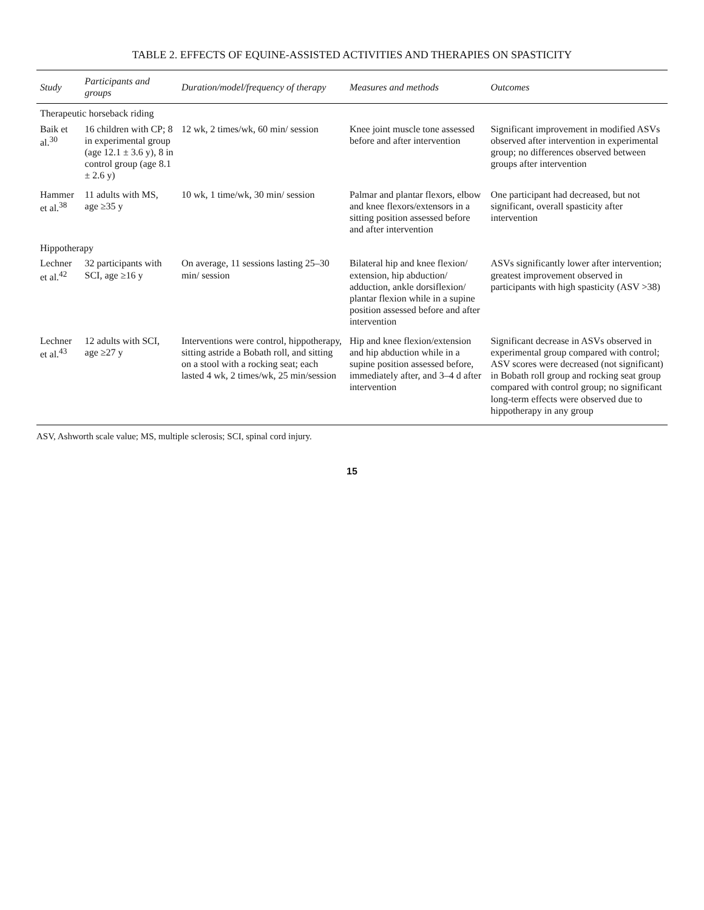TABLE 2. EFFECTS OF EQUINE-ASSISTED ACTIVITIES AND THERAPIES ON SPASTICITY
| Study | Participants and groups | Duration/model/frequency of therapy | Measures and methods | Outcomes |
| --- | --- | --- | --- | --- |
| Therapeutic horseback riding | | | | |
| Baik et al.<sup>30</sup> | 16 children with CP; 8 in experimental group (age 12.1 ± 3.6 y), 8 in control group (age 8.1 ± 2.6 y) | 12 wk, 2 times/wk, 60 min/ session | Knee joint muscle tone assessed before and after intervention | Significant improvement in modified ASVs observed after intervention in experimental group; no differences observed between groups after intervention |
| Hammer et al.<sup>38</sup> | 11 adults with MS, age ≥35 y | 10 wk, 1 time/wk, 30 min/ session | Palmar and plantar flexors, elbow and knee flexors/extensors in a sitting position assessed before and after intervention | One participant had decreased, but not significant, overall spasticity after intervention |
| Hippotherapy | | | | |
| Lechner et al.<sup>42</sup> | 32 participants with SCI, age ≥16 y | On average, 11 sessions lasting 25–30 min/ session | Bilateral hip and knee flexion/ extension, hip abduction/ adduction, ankle dorsiflexion/ plantar flexion while in a supine position assessed before and after intervention | ASVs significantly lower after intervention; greatest improvement observed in participants with high spasticity (ASV >38) |
| Lechner et al.<sup>43</sup> | 12 adults with SCI, age ≥27 y | Interventions were control, hippotherapy, sitting astride a Bobath roll, and sitting on a stool with a rocking seat; each lasted 4 wk, 2 times/wk, 25 min/session | Hip and knee flexion/extension and hip abduction while in a supine position assessed before, immediately after, and 3–4 d after intervention | Significant decrease in ASVs observed in experimental group compared with control; ASV scores were decreased (not significant) in Bobath roll group and rocking seat group compared with control group; no significant long-term effects were observed due to hippotherapy in any group |
ASV, Ashworth scale value; MS, multiple sclerosis; SCI, spinal cord injury.
15